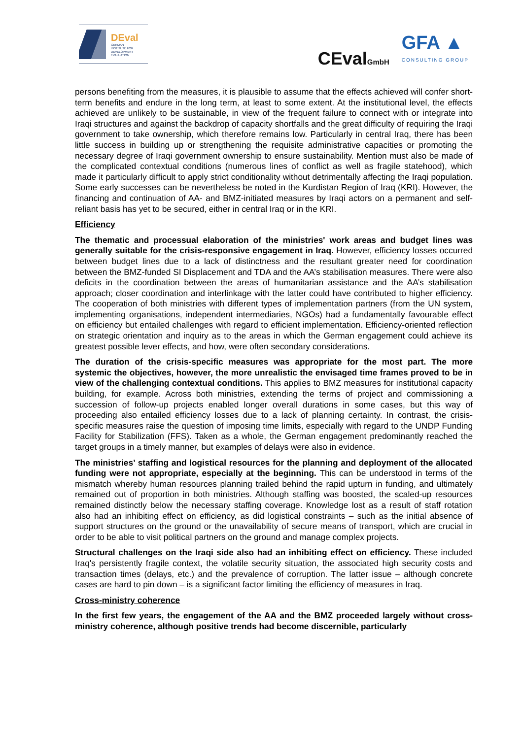DEval
GERMAN
INSTITUTE FOR
DEVELOPMENT
EVALUATION
CEvalGmbH
GFA ▲
CONSULTING GROUP
persons benefiting from the measures, it is plausible to assume that the effects achieved will confer short-term benefits and endure in the long term, at least to some extent. At the institutional level, the effects achieved are unlikely to be sustainable, in view of the frequent failure to connect with or integrate into Iraqi structures and against the backdrop of capacity shortfalls and the great difficulty of requiring the Iraqi government to take ownership, which therefore remains low. Particularly in central Iraq, there has been little success in building up or strengthening the requisite administrative capacities or promoting the necessary degree of Iraqi government ownership to ensure sustainability. Mention must also be made of the complicated contextual conditions (numerous lines of conflict as well as fragile statehood), which made it particularly difficult to apply strict conditionality without detrimentally affecting the Iraqi population. Some early successes can be nevertheless be noted in the Kurdistan Region of Iraq (KRI). However, the financing and continuation of AA- and BMZ-initiated measures by Iraqi actors on a permanent and self-reliant basis has yet to be secured, either in central Iraq or in the KRI.
Efficiency
The thematic and processual elaboration of the ministries' work areas and budget lines was generally suitable for the crisis-responsive engagement in Iraq. However, efficiency losses occurred between budget lines due to a lack of distinctness and the resultant greater need for coordination between the BMZ-funded SI Displacement and TDA and the AA’s stabilisation measures. There were also deficits in the coordination between the areas of humanitarian assistance and the AA’s stabilisation approach; closer coordination and interlinkage with the latter could have contributed to higher efficiency. The cooperation of both ministries with different types of implementation partners (from the UN system, implementing organisations, independent intermediaries, NGOs) had a fundamentally favourable effect on efficiency but entailed challenges with regard to efficient implementation. Efficiency-oriented reflection on strategic orientation and inquiry as to the areas in which the German engagement could achieve its greatest possible lever effects, and how, were often secondary considerations.
The duration of the crisis-specific measures was appropriate for the most part. The more systemic the objectives, however, the more unrealistic the envisaged time frames proved to be in view of the challenging contextual conditions. This applies to BMZ measures for institutional capacity building, for example. Across both ministries, extending the terms of project and commissioning a succession of follow-up projects enabled longer overall durations in some cases, but this way of proceeding also entailed efficiency losses due to a lack of planning certainty. In contrast, the crisis-specific measures raise the question of imposing time limits, especially with regard to the UNDP Funding Facility for Stabilization (FFS). Taken as a whole, the German engagement predominantly reached the target groups in a timely manner, but examples of delays were also in evidence.
The ministries’ staffing and logistical resources for the planning and deployment of the allocated funding were not appropriate, especially at the beginning. This can be understood in terms of the mismatch whereby human resources planning trailed behind the rapid upturn in funding, and ultimately remained out of proportion in both ministries. Although staffing was boosted, the scaled-up resources remained distinctly below the necessary staffing coverage. Knowledge lost as a result of staff rotation also had an inhibiting effect on efficiency, as did logistical constraints – such as the initial absence of support structures on the ground or the unavailability of secure means of transport, which are crucial in order to be able to visit political partners on the ground and manage complex projects.
Structural challenges on the Iraqi side also had an inhibiting effect on efficiency. These included Iraq's persistently fragile context, the volatile security situation, the associated high security costs and transaction times (delays, etc.) and the prevalence of corruption. The latter issue – although concrete cases are hard to pin down – is a significant factor limiting the efficiency of measures in Iraq.
Cross-ministry coherence
In the first few years, the engagement of the AA and the BMZ proceeded largely without cross-ministry coherence, although positive trends had become discernible, particularly